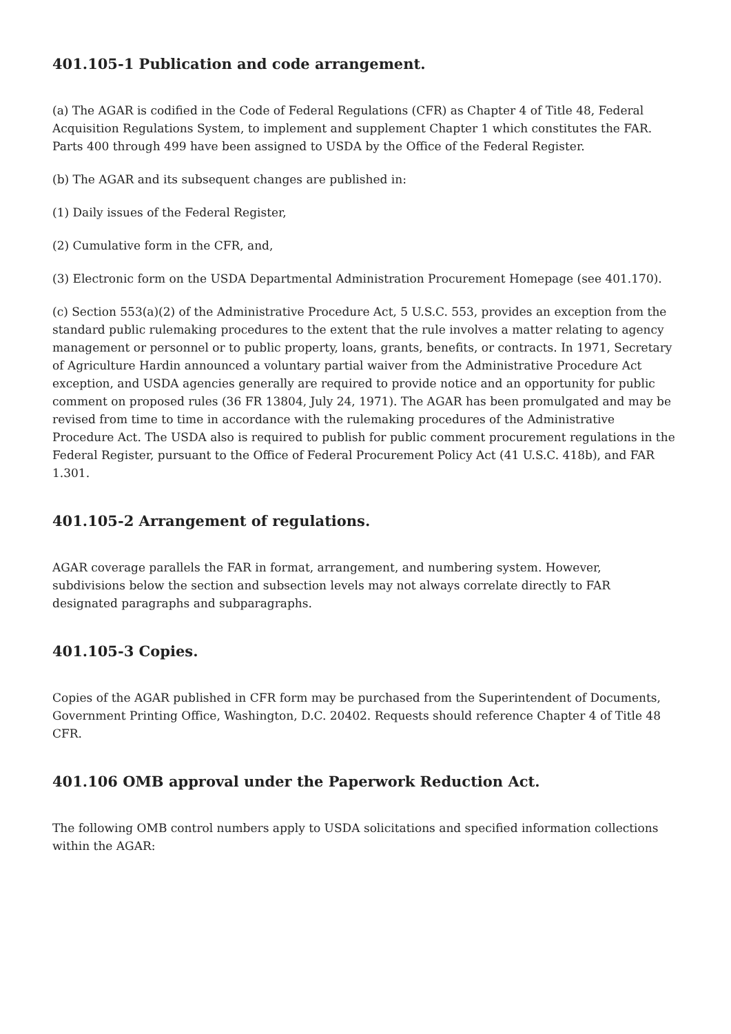401.105-1 Publication and code arrangement.
(a) The AGAR is codified in the Code of Federal Regulations (CFR) as Chapter 4 of Title 48, Federal Acquisition Regulations System, to implement and supplement Chapter 1 which constitutes the FAR. Parts 400 through 499 have been assigned to USDA by the Office of the Federal Register.
(b) The AGAR and its subsequent changes are published in:
(1) Daily issues of the Federal Register,
(2) Cumulative form in the CFR, and,
(3) Electronic form on the USDA Departmental Administration Procurement Homepage (see 401.170).
(c) Section 553(a)(2) of the Administrative Procedure Act, 5 U.S.C. 553, provides an exception from the standard public rulemaking procedures to the extent that the rule involves a matter relating to agency management or personnel or to public property, loans, grants, benefits, or contracts. In 1971, Secretary of Agriculture Hardin announced a voluntary partial waiver from the Administrative Procedure Act exception, and USDA agencies generally are required to provide notice and an opportunity for public comment on proposed rules (36 FR 13804, July 24, 1971). The AGAR has been promulgated and may be revised from time to time in accordance with the rulemaking procedures of the Administrative Procedure Act. The USDA also is required to publish for public comment procurement regulations in the Federal Register, pursuant to the Office of Federal Procurement Policy Act (41 U.S.C. 418b), and FAR 1.301.
401.105-2 Arrangement of regulations.
AGAR coverage parallels the FAR in format, arrangement, and numbering system. However, subdivisions below the section and subsection levels may not always correlate directly to FAR designated paragraphs and subparagraphs.
401.105-3 Copies.
Copies of the AGAR published in CFR form may be purchased from the Superintendent of Documents, Government Printing Office, Washington, D.C. 20402. Requests should reference Chapter 4 of Title 48 CFR.
401.106 OMB approval under the Paperwork Reduction Act.
The following OMB control numbers apply to USDA solicitations and specified information collections within the AGAR: